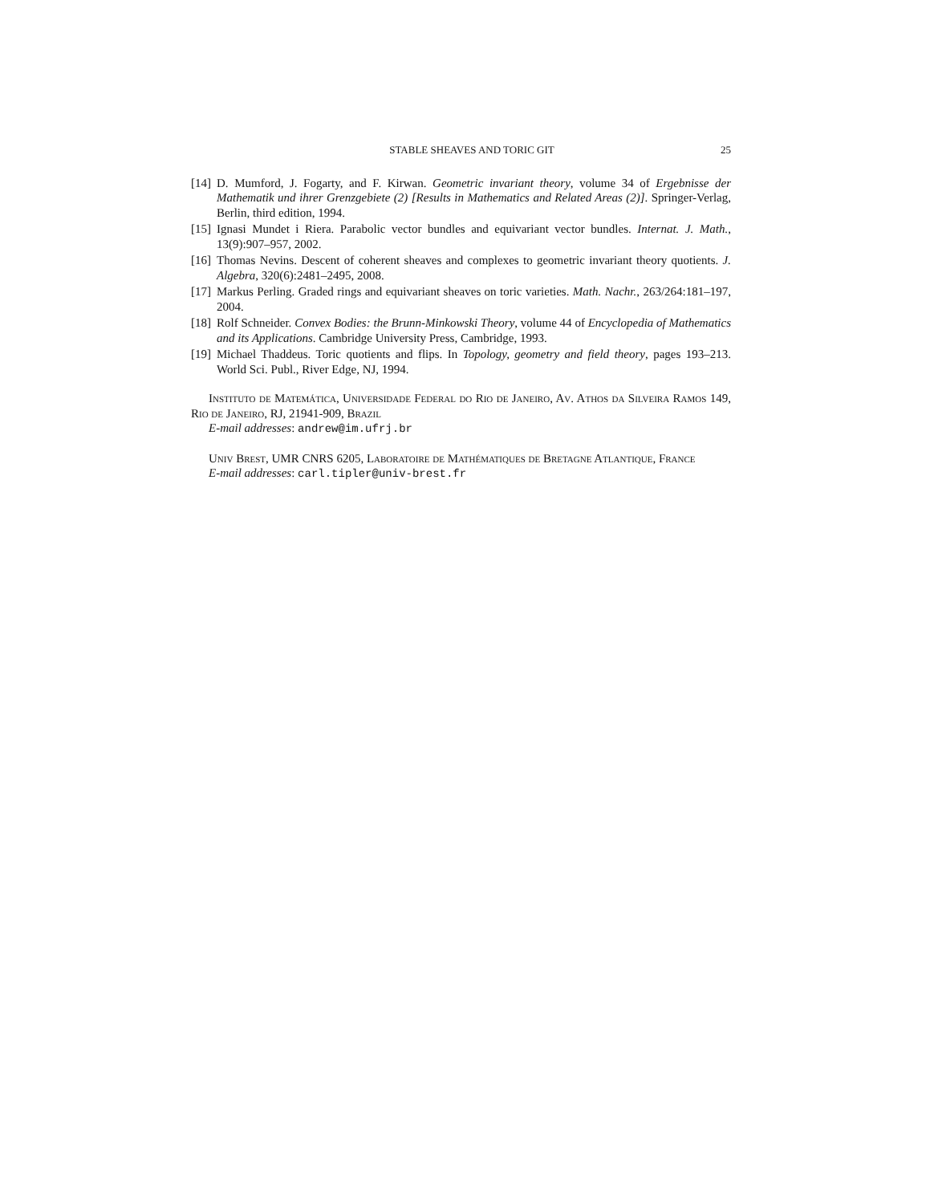STABLE SHEAVES AND TORIC GIT 25
[14] D. Mumford, J. Fogarty, and F. Kirwan. Geometric invariant theory, volume 34 of Ergebnisse der Mathematik und ihrer Grenzgebiete (2) [Results in Mathematics and Related Areas (2)]. Springer-Verlag, Berlin, third edition, 1994.
[15] Ignasi Mundet i Riera. Parabolic vector bundles and equivariant vector bundles. Internat. J. Math., 13(9):907–957, 2002.
[16] Thomas Nevins. Descent of coherent sheaves and complexes to geometric invariant theory quotients. J. Algebra, 320(6):2481–2495, 2008.
[17] Markus Perling. Graded rings and equivariant sheaves on toric varieties. Math. Nachr., 263/264:181–197, 2004.
[18] Rolf Schneider. Convex Bodies: the Brunn-Minkowski Theory, volume 44 of Encyclopedia of Mathematics and its Applications. Cambridge University Press, Cambridge, 1993.
[19] Michael Thaddeus. Toric quotients and flips. In Topology, geometry and field theory, pages 193–213. World Sci. Publ., River Edge, NJ, 1994.
Instituto de Matemática, Universidade Federal do Rio de Janeiro, Av. Athos da Silveira Ramos 149, Rio de Janeiro, RJ, 21941-909, Brazil
E-mail addresses: andrew@im.ufrj.br
Univ Brest, UMR CNRS 6205, Laboratoire de Mathématiques de Bretagne Atlantique, France
E-mail addresses: carl.tipler@univ-brest.fr